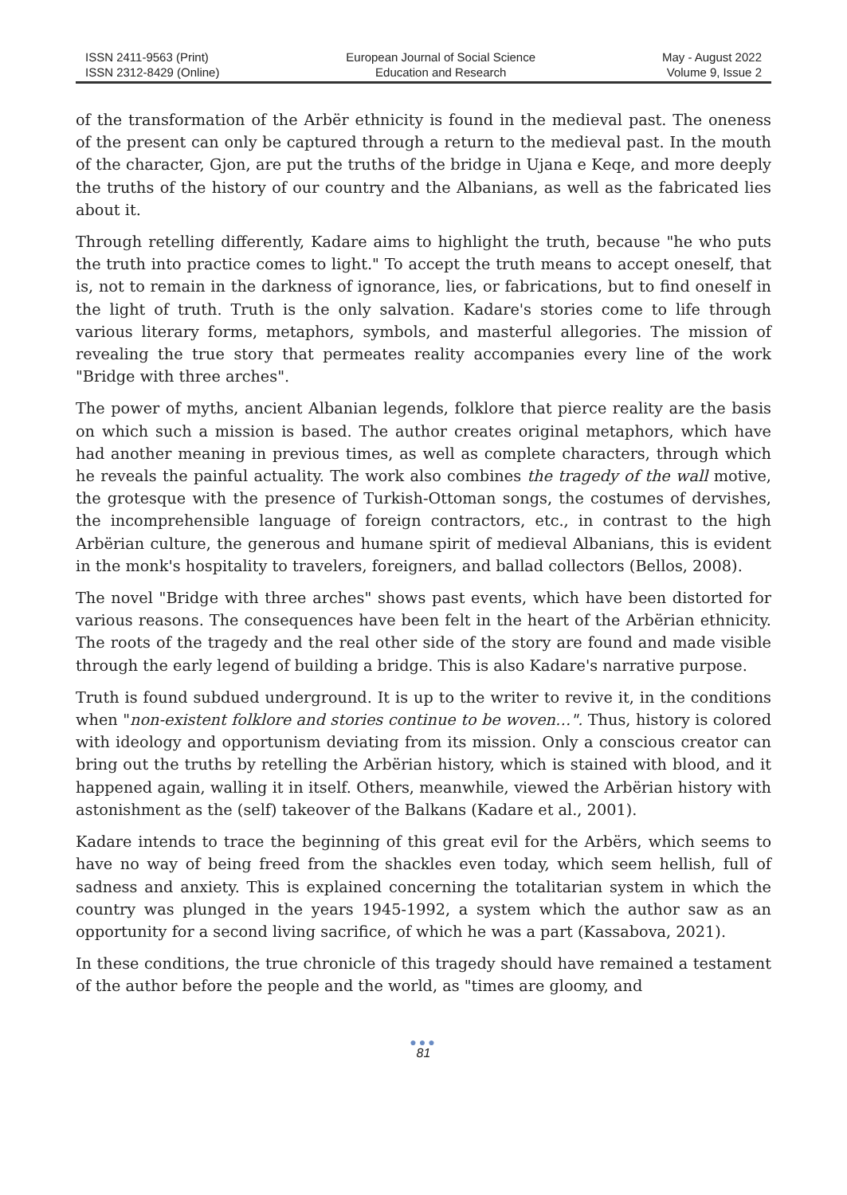ISSN 2411-9563 (Print)
ISSN 2312-8429 (Online)
European Journal of Social Science
Education and Research
May - August 2022
Volume 9, Issue 2
of the transformation of the Arbër ethnicity is found in the medieval past. The oneness of the present can only be captured through a return to the medieval past. In the mouth of the character, Gjon, are put the truths of the bridge in Ujana e Keqe, and more deeply the truths of the history of our country and the Albanians, as well as the fabricated lies about it.
Through retelling differently, Kadare aims to highlight the truth, because "he who puts the truth into practice comes to light." To accept the truth means to accept oneself, that is, not to remain in the darkness of ignorance, lies, or fabrications, but to find oneself in the light of truth. Truth is the only salvation. Kadare's stories come to life through various literary forms, metaphors, symbols, and masterful allegories. The mission of revealing the true story that permeates reality accompanies every line of the work "Bridge with three arches".
The power of myths, ancient Albanian legends, folklore that pierce reality are the basis on which such a mission is based. The author creates original metaphors, which have had another meaning in previous times, as well as complete characters, through which he reveals the painful actuality. The work also combines the tragedy of the wall motive, the grotesque with the presence of Turkish-Ottoman songs, the costumes of dervishes, the incomprehensible language of foreign contractors, etc., in contrast to the high Arbërian culture, the generous and humane spirit of medieval Albanians, this is evident in the monk's hospitality to travelers, foreigners, and ballad collectors (Bellos, 2008).
The novel "Bridge with three arches" shows past events, which have been distorted for various reasons. The consequences have been felt in the heart of the Arbërian ethnicity. The roots of the tragedy and the real other side of the story are found and made visible through the early legend of building a bridge. This is also Kadare's narrative purpose.
Truth is found subdued underground. It is up to the writer to revive it, in the conditions when "non-existent folklore and stories continue to be woven…". Thus, history is colored with ideology and opportunism deviating from its mission. Only a conscious creator can bring out the truths by retelling the Arbërian history, which is stained with blood, and it happened again, walling it in itself. Others, meanwhile, viewed the Arbërian history with astonishment as the (self) takeover of the Balkans (Kadare et al., 2001).
Kadare intends to trace the beginning of this great evil for the Arbërs, which seems to have no way of being freed from the shackles even today, which seem hellish, full of sadness and anxiety. This is explained concerning the totalitarian system in which the country was plunged in the years 1945-1992, a system which the author saw as an opportunity for a second living sacrifice, of which he was a part (Kassabova, 2021).
In these conditions, the true chronicle of this tragedy should have remained a testament of the author before the people and the world, as "times are gloomy, and
●●●
81